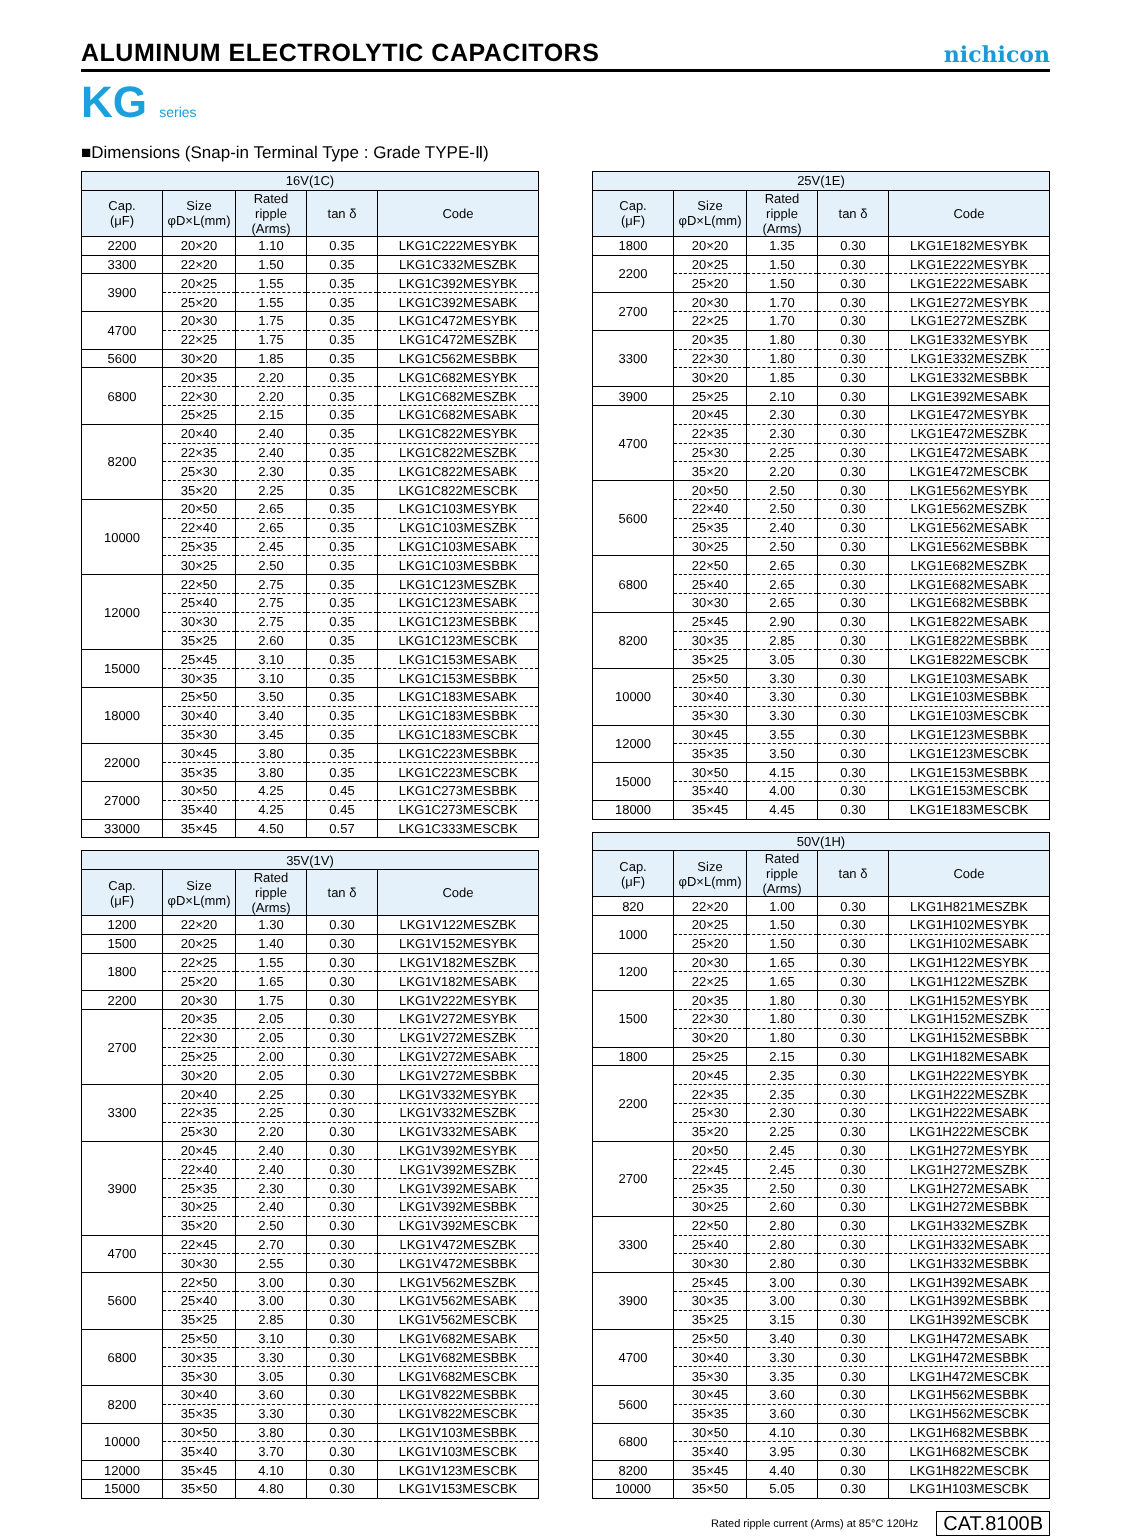ALUMINUM ELECTROLYTIC CAPACITORS
nichicon
KG series
■Dimensions (Snap-in Terminal Type : Grade TYPE-Ⅱ)
| 16V(1C) | | | | |
| --- | --- | --- | --- | --- |
| Cap. (μF) | Size φD×L(mm) | Rated ripple (Arms) | tan δ | Code |
| 2200 | 20×20 | 1.10 | 0.35 | LKG1C222MESYBK |
| 3300 | 22×20 | 1.50 | 0.35 | LKG1C332MESZBK |
| 3900 | 20×25 | 1.55 | 0.35 | LKG1C392MESYBK |
| | 25×20 | 1.55 | 0.35 | LKG1C392MESABK |
| 4700 | 20×30 | 1.75 | 0.35 | LKG1C472MESYBK |
| | 22×25 | 1.75 | 0.35 | LKG1C472MESZBK |
| 5600 | 30×20 | 1.85 | 0.35 | LKG1C562MESBBK |
| 6800 | 20×35 | 2.20 | 0.35 | LKG1C682MESYBK |
| | 22×30 | 2.20 | 0.35 | LKG1C682MESZBK |
| | 25×25 | 2.15 | 0.35 | LKG1C682MESABK |
| 8200 | 20×40 | 2.40 | 0.35 | LKG1C822MESYBK |
| | 22×35 | 2.40 | 0.35 | LKG1C822MESZBK |
| | 25×30 | 2.30 | 0.35 | LKG1C822MESABK |
| | 35×20 | 2.25 | 0.35 | LKG1C822MESCBK |
| 10000 | 20×50 | 2.65 | 0.35 | LKG1C103MESYBK |
| | 22×40 | 2.65 | 0.35 | LKG1C103MESZBK |
| | 25×35 | 2.45 | 0.35 | LKG1C103MESABK |
| | 30×25 | 2.50 | 0.35 | LKG1C103MESBBK |
| 12000 | 22×50 | 2.75 | 0.35 | LKG1C123MESZBK |
| | 25×40 | 2.75 | 0.35 | LKG1C123MESABK |
| | 30×30 | 2.75 | 0.35 | LKG1C123MESBBK |
| | 35×25 | 2.60 | 0.35 | LKG1C123MESCBK |
| 15000 | 25×45 | 3.10 | 0.35 | LKG1C153MESABK |
| | 30×35 | 3.10 | 0.35 | LKG1C153MESBBK |
| 18000 | 25×50 | 3.50 | 0.35 | LKG1C183MESABK |
| | 30×40 | 3.40 | 0.35 | LKG1C183MESBBK |
| | 35×30 | 3.45 | 0.35 | LKG1C183MESCBK |
| 22000 | 30×45 | 3.80 | 0.35 | LKG1C223MESBBK |
| | 35×35 | 3.80 | 0.35 | LKG1C223MESCBK |
| 27000 | 30×50 | 4.25 | 0.45 | LKG1C273MESBBK |
| | 35×40 | 4.25 | 0.45 | LKG1C273MESCBK |
| 33000 | 35×45 | 4.50 | 0.57 | LKG1C333MESCBK |
| 35V(1V) | | | | |
| --- | --- | --- | --- | --- |
| Cap. (μF) | Size φD×L(mm) | Rated ripple (Arms) | tan δ | Code |
| 1200 | 22×20 | 1.30 | 0.30 | LKG1V122MESZBK |
| 1500 | 20×25 | 1.40 | 0.30 | LKG1V152MESYBK |
| 1800 | 22×25 | 1.55 | 0.30 | LKG1V182MESZBK |
| | 25×20 | 1.65 | 0.30 | LKG1V182MESABK |
| 2200 | 20×30 | 1.75 | 0.30 | LKG1V222MESYBK |
| 2700 | 20×35 | 2.05 | 0.30 | LKG1V272MESYBK |
| | 22×30 | 2.05 | 0.30 | LKG1V272MESZBK |
| | 25×25 | 2.00 | 0.30 | LKG1V272MESABK |
| | 30×20 | 2.05 | 0.30 | LKG1V272MESBBK |
| 3300 | 20×40 | 2.25 | 0.30 | LKG1V332MESYBK |
| | 22×35 | 2.25 | 0.30 | LKG1V332MESZBK |
| | 25×30 | 2.20 | 0.30 | LKG1V332MESABK |
| 3900 | 20×45 | 2.40 | 0.30 | LKG1V392MESYBK |
| | 22×40 | 2.40 | 0.30 | LKG1V392MESZBK |
| | 25×35 | 2.30 | 0.30 | LKG1V392MESABK |
| | 30×25 | 2.40 | 0.30 | LKG1V392MESBBK |
| | 35×20 | 2.50 | 0.30 | LKG1V392MESCBK |
| 4700 | 22×45 | 2.70 | 0.30 | LKG1V472MESZBK |
| | 30×30 | 2.55 | 0.30 | LKG1V472MESBBK |
| 5600 | 22×50 | 3.00 | 0.30 | LKG1V562MESZBK |
| | 25×40 | 3.00 | 0.30 | LKG1V562MESABK |
| | 35×25 | 2.85 | 0.30 | LKG1V562MESCBK |
| 6800 | 25×50 | 3.10 | 0.30 | LKG1V682MESABK |
| | 30×35 | 3.30 | 0.30 | LKG1V682MESBBK |
| | 35×30 | 3.05 | 0.30 | LKG1V682MESCBK |
| 8200 | 30×40 | 3.60 | 0.30 | LKG1V822MESBBK |
| | 35×35 | 3.30 | 0.30 | LKG1V822MESCBK |
| 10000 | 30×50 | 3.80 | 0.30 | LKG1V103MESBBK |
| | 35×40 | 3.70 | 0.30 | LKG1V103MESCBK |
| 12000 | 35×45 | 4.10 | 0.30 | LKG1V123MESCBK |
| 15000 | 35×50 | 4.80 | 0.30 | LKG1V153MESCBK |
| 25V(1E) | | | | |
| --- | --- | --- | --- | --- |
| Cap. (μF) | Size φD×L(mm) | Rated ripple (Arms) | tan δ | Code |
| 1800 | 20×20 | 1.35 | 0.30 | LKG1E182MESYBK |
| 2200 | 20×25 | 1.50 | 0.30 | LKG1E222MESYBK |
| | 25×20 | 1.50 | 0.30 | LKG1E222MESABK |
| 2700 | 20×30 | 1.70 | 0.30 | LKG1E272MESYBK |
| | 22×25 | 1.70 | 0.30 | LKG1E272MESZBK |
| 3300 | 20×35 | 1.80 | 0.30 | LKG1E332MESYBK |
| | 22×30 | 1.80 | 0.30 | LKG1E332MESZBK |
| | 30×20 | 1.85 | 0.30 | LKG1E332MESBBK |
| 3900 | 25×25 | 2.10 | 0.30 | LKG1E392MESABK |
| 4700 | 20×45 | 2.30 | 0.30 | LKG1E472MESYBK |
| | 22×35 | 2.30 | 0.30 | LKG1E472MESZBK |
| | 25×30 | 2.25 | 0.30 | LKG1E472MESABK |
| | 35×20 | 2.20 | 0.30 | LKG1E472MESCBK |
| 5600 | 20×50 | 2.50 | 0.30 | LKG1E562MESYBK |
| | 22×40 | 2.50 | 0.30 | LKG1E562MESZBK |
| | 25×35 | 2.40 | 0.30 | LKG1E562MESABK |
| | 30×25 | 2.50 | 0.30 | LKG1E562MESBBK |
| 6800 | 22×50 | 2.65 | 0.30 | LKG1E682MESZBK |
| | 25×40 | 2.65 | 0.30 | LKG1E682MESABK |
| | 30×30 | 2.65 | 0.30 | LKG1E682MESBBK |
| 8200 | 25×45 | 2.90 | 0.30 | LKG1E822MESABK |
| | 30×35 | 2.85 | 0.30 | LKG1E822MESBBK |
| | 35×25 | 3.05 | 0.30 | LKG1E822MESCBK |
| 10000 | 25×50 | 3.30 | 0.30 | LKG1E103MESABK |
| | 30×40 | 3.30 | 0.30 | LKG1E103MESBBK |
| | 35×30 | 3.30 | 0.30 | LKG1E103MESCBK |
| 12000 | 30×45 | 3.55 | 0.30 | LKG1E123MESBBK |
| | 35×35 | 3.50 | 0.30 | LKG1E123MESCBK |
| 15000 | 30×50 | 4.15 | 0.30 | LKG1E153MESBBK |
| | 35×40 | 4.00 | 0.30 | LKG1E153MESCBK |
| 18000 | 35×45 | 4.45 | 0.30 | LKG1E183MESCBK |
| 50V(1H) | | | | |
| --- | --- | --- | --- | --- |
| Cap. (μF) | Size φD×L(mm) | Rated ripple (Arms) | tan δ | Code |
| 820 | 22×20 | 1.00 | 0.30 | LKG1H821MESZBK |
| 1000 | 20×25 | 1.50 | 0.30 | LKG1H102MESYBK |
| | 25×20 | 1.50 | 0.30 | LKG1H102MESABK |
| 1200 | 20×30 | 1.65 | 0.30 | LKG1H122MESYBK |
| | 22×25 | 1.65 | 0.30 | LKG1H122MESZBK |
| 1500 | 20×35 | 1.80 | 0.30 | LKG1H152MESYBK |
| | 22×30 | 1.80 | 0.30 | LKG1H152MESZBK |
| | 30×20 | 1.80 | 0.30 | LKG1H152MESBBK |
| 1800 | 25×25 | 2.15 | 0.30 | LKG1H182MESABK |
| 2200 | 20×45 | 2.35 | 0.30 | LKG1H222MESYBK |
| | 22×35 | 2.35 | 0.30 | LKG1H222MESZBK |
| | 25×30 | 2.30 | 0.30 | LKG1H222MESABK |
| | 35×20 | 2.25 | 0.30 | LKG1H222MESCBK |
| 2700 | 20×50 | 2.45 | 0.30 | LKG1H272MESYBK |
| | 22×45 | 2.45 | 0.30 | LKG1H272MESZBK |
| | 25×35 | 2.50 | 0.30 | LKG1H272MESABK |
| | 30×25 | 2.60 | 0.30 | LKG1H272MESBBK |
| 3300 | 22×50 | 2.80 | 0.30 | LKG1H332MESZBK |
| | 25×40 | 2.80 | 0.30 | LKG1H332MESABK |
| | 30×30 | 2.80 | 0.30 | LKG1H332MESBBK |
| 3900 | 25×45 | 3.00 | 0.30 | LKG1H392MESABK |
| | 30×35 | 3.00 | 0.30 | LKG1H392MESBBK |
| | 35×25 | 3.15 | 0.30 | LKG1H392MESCBK |
| 4700 | 25×50 | 3.40 | 0.30 | LKG1H472MESABK |
| | 30×40 | 3.30 | 0.30 | LKG1H472MESBBK |
| | 35×30 | 3.35 | 0.30 | LKG1H472MESCBK |
| 5600 | 30×45 | 3.60 | 0.30 | LKG1H562MESBBK |
| | 35×35 | 3.60 | 0.30 | LKG1H562MESCBK |
| 6800 | 30×50 | 4.10 | 0.30 | LKG1H682MESBBK |
| | 35×40 | 3.95 | 0.30 | LKG1H682MESCBK |
| 8200 | 35×45 | 4.40 | 0.30 | LKG1H822MESCBK |
| 10000 | 35×50 | 5.05 | 0.30 | LKG1H103MESCBK |
Rated ripple current (Arms) at 85°C 120Hz CAT.8100B